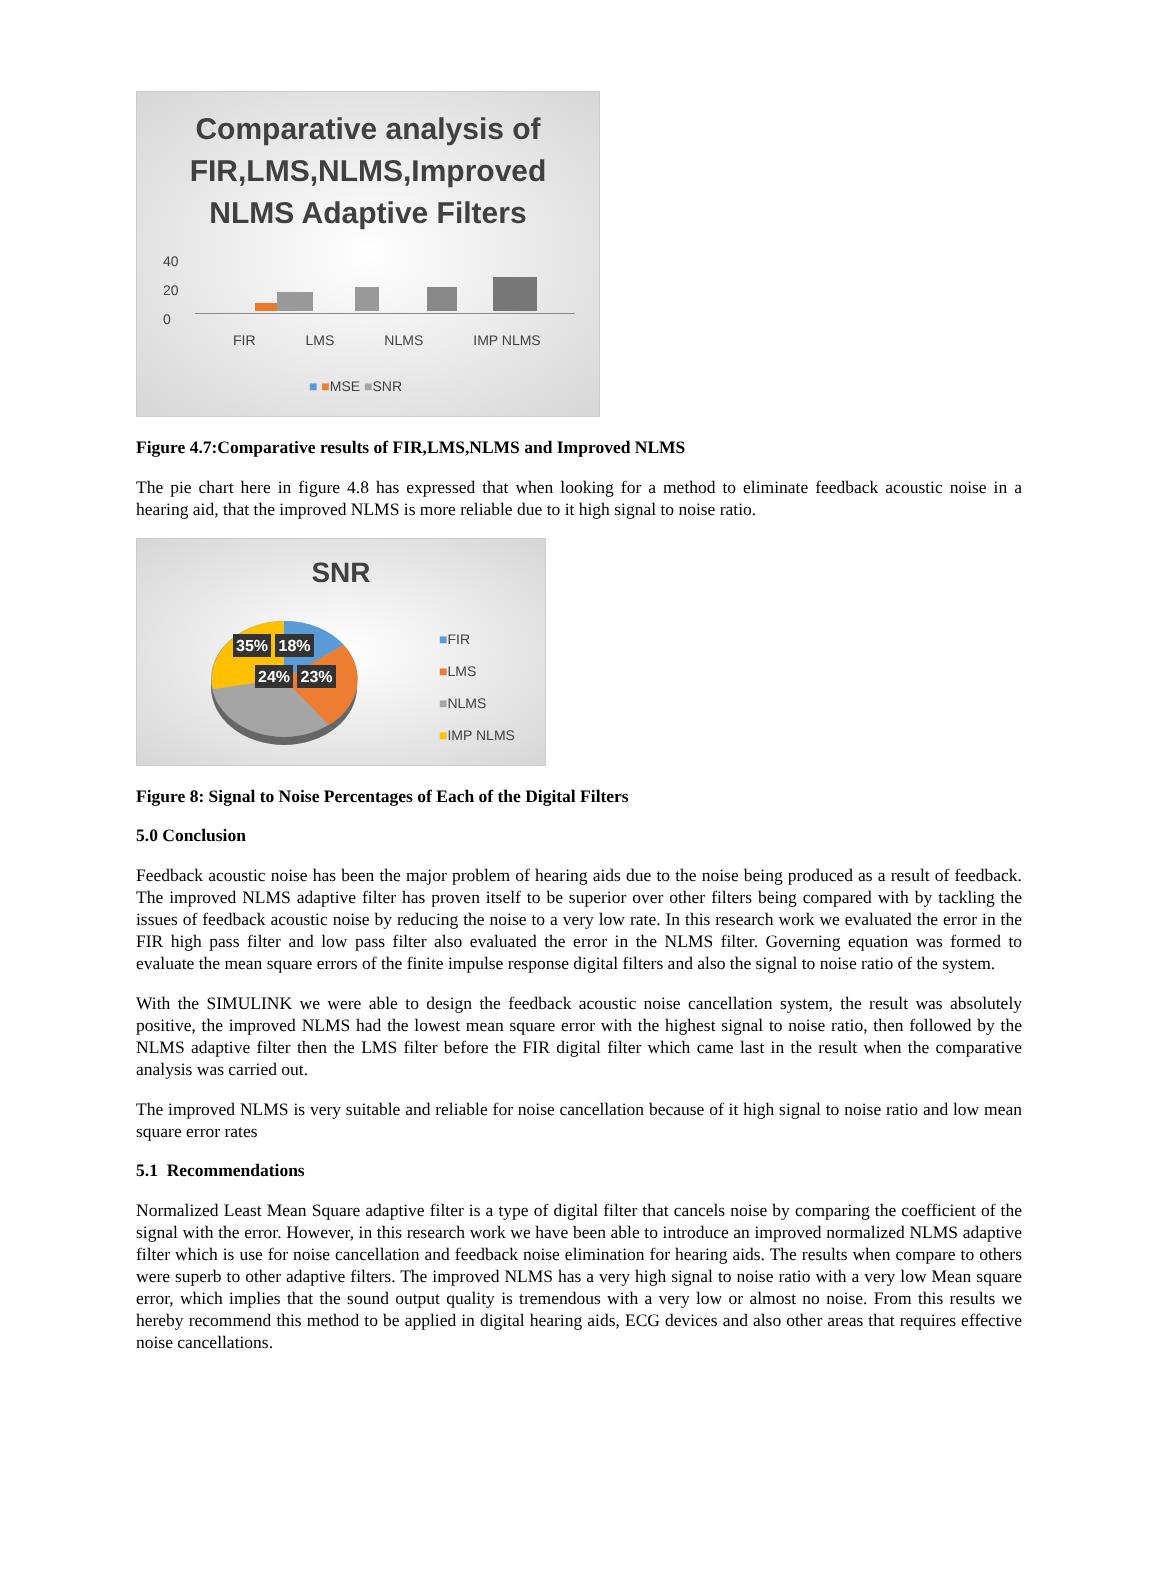Comparative analysis of
FIR,LMS,NLMS,Improved
NLMS Adaptive Filters
40
20
0
FIR LMS NLMS IMP NLMS
■ ■MSE ■SNR
Figure 4.7:Comparative results of FIR,LMS,NLMS and Improved NLMS
The pie chart here in figure 4.8 has expressed that when looking for a method to eliminate feedback acoustic noise in a hearing aid, that the improved NLMS is more reliable due to it high signal to noise ratio.
SNR
35% 18%
24% 23%
■FIR
■LMS
■NLMS
■IMP NLMS
Figure 8: Signal to Noise Percentages of Each of the Digital Filters
5.0 Conclusion
Feedback acoustic noise has been the major problem of hearing aids due to the noise being produced as a result of feedback. The improved NLMS adaptive filter has proven itself to be superior over other filters being compared with by tackling the issues of feedback acoustic noise by reducing the noise to a very low rate. In this research work we evaluated the error in the FIR high pass filter and low pass filter also evaluated the error in the NLMS filter. Governing equation was formed to evaluate the mean square errors of the finite impulse response digital filters and also the signal to noise ratio of the system.
With the SIMULINK we were able to design the feedback acoustic noise cancellation system, the result was absolutely positive, the improved NLMS had the lowest mean square error with the highest signal to noise ratio, then followed by the NLMS adaptive filter then the LMS filter before the FIR digital filter which came last in the result when the comparative analysis was carried out.
The improved NLMS is very suitable and reliable for noise cancellation because of it high signal to noise ratio and low mean square error rates
5.1 Recommendations
Normalized Least Mean Square adaptive filter is a type of digital filter that cancels noise by comparing the coefficient of the signal with the error. However, in this research work we have been able to introduce an improved normalized NLMS adaptive filter which is use for noise cancellation and feedback noise elimination for hearing aids. The results when compare to others were superb to other adaptive filters. The improved NLMS has a very high signal to noise ratio with a very low Mean square error, which implies that the sound output quality is tremendous with a very low or almost no noise. From this results we hereby recommend this method to be applied in digital hearing aids, ECG devices and also other areas that requires effective noise cancellations.